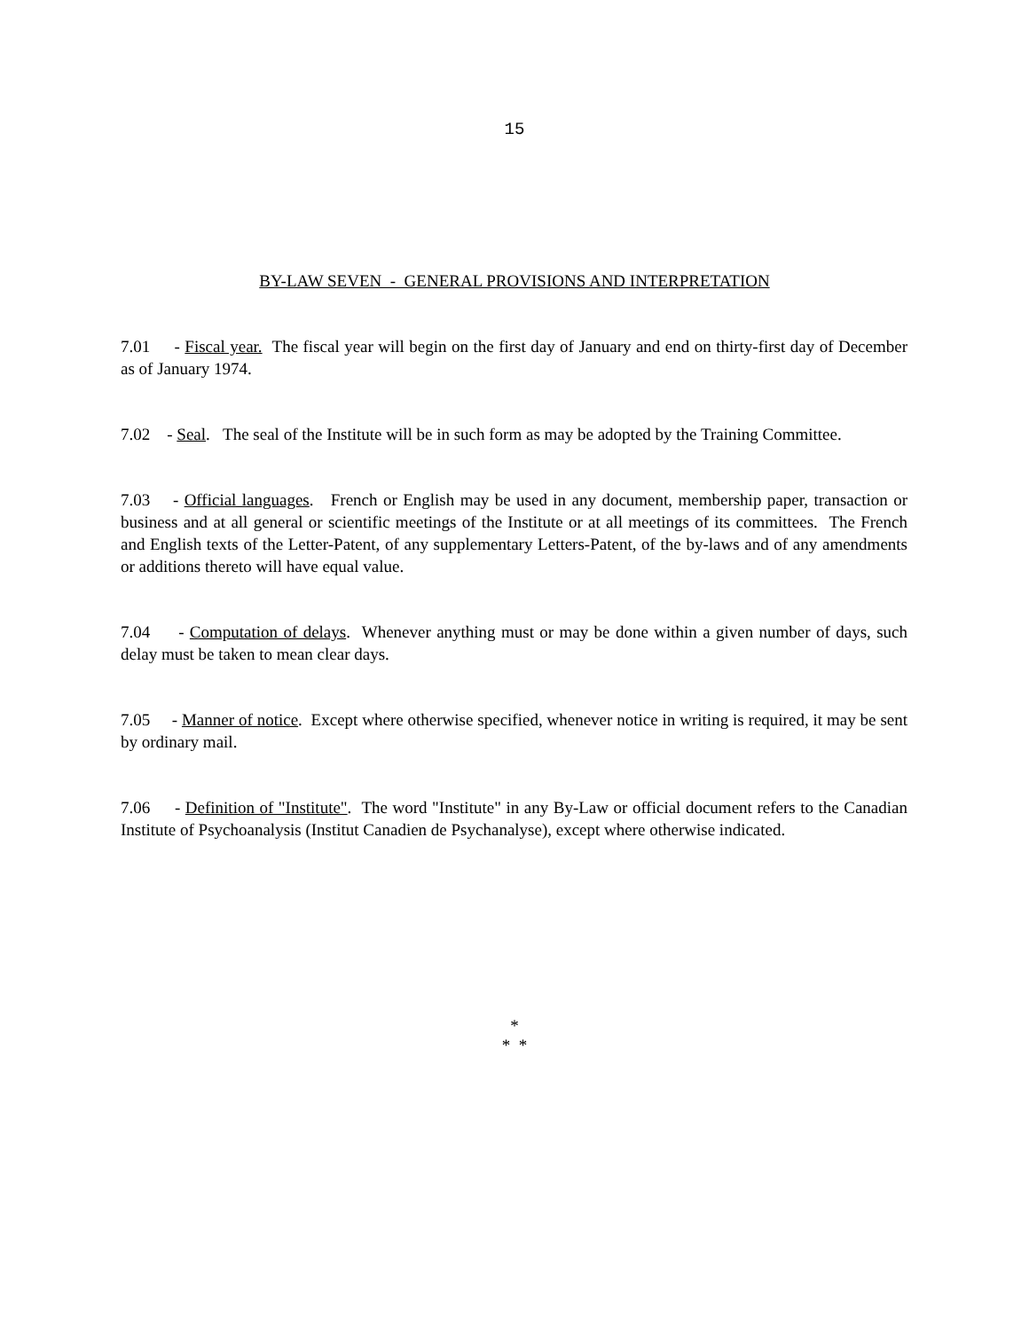15
BY-LAW SEVEN - GENERAL PROVISIONS AND INTERPRETATION
7.01 - Fiscal year. The fiscal year will begin on the first day of January and end on thirty-first day of December as of January 1974.
7.02 - Seal. The seal of the Institute will be in such form as may be adopted by the Training Committee.
7.03 - Official languages. French or English may be used in any document, membership paper, transaction or business and at all general or scientific meetings of the Institute or at all meetings of its committees. The French and English texts of the Letter-Patent, of any supplementary Letters-Patent, of the by-laws and of any amendments or additions thereto will have equal value.
7.04 - Computation of delays. Whenever anything must or may be done within a given number of days, such delay must be taken to mean clear days.
7.05 - Manner of notice. Except where otherwise specified, whenever notice in writing is required, it may be sent by ordinary mail.
7.06 - Definition of "Institute". The word "Institute" in any By-Law or official document refers to the Canadian Institute of Psychoanalysis (Institut Canadien de Psychanalyse), except where otherwise indicated.
*
* *